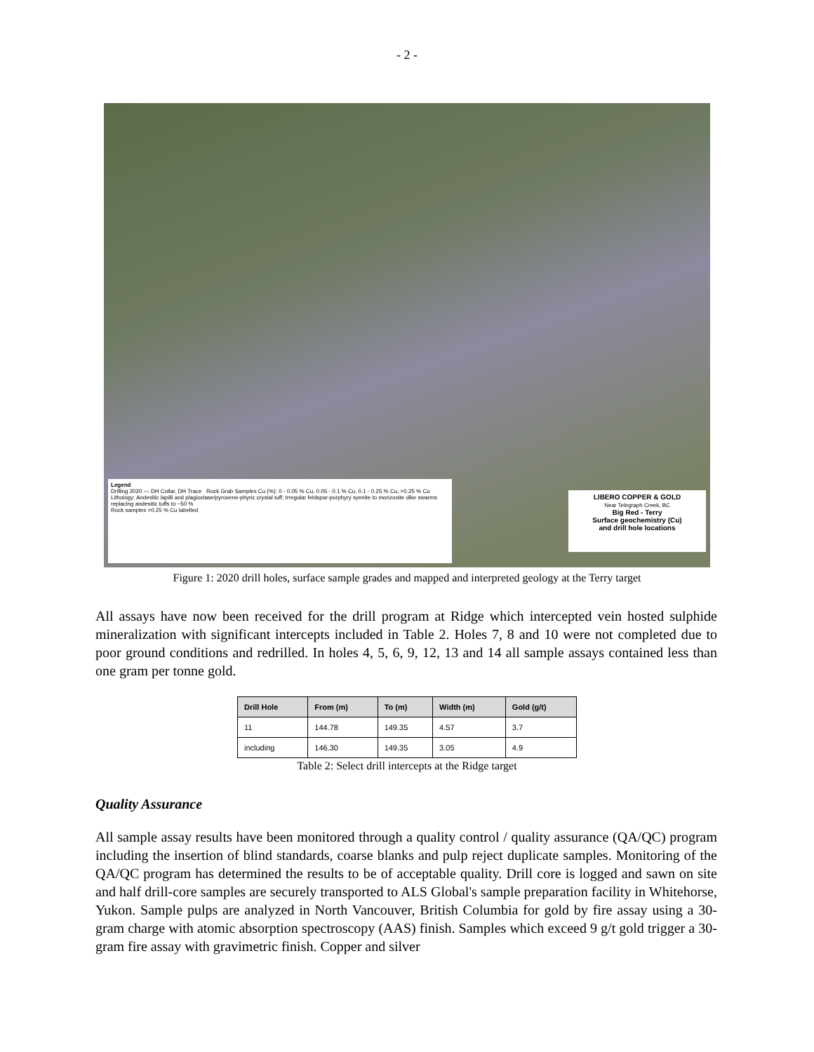- 2 -
Legend
Drilling 2020 — DH Collar, DH Trace Rock Grab Samples Cu (%): 0 - 0.05 % Cu, 0.05 - 0.1 % Cu, 0.1 - 0.25 % Cu, >0.25 % Cu Lithology: Andesitic lapilli and plagioclase/pyroxene-phyric crystal tuff; Irregular feldspar-porphyry syenite to monzonite dike swarms replacing andesitic tuffs to ~50 %
Rock samples >0.25 % Cu labelled
LIBERO COPPER & GOLD
Near Telegraph Creek, BC
Big Red - Terry
Surface geochemistry (Cu)
and drill hole locations
Figure 1: 2020 drill holes, surface sample grades and mapped and interpreted geology at the Terry target
All assays have now been received for the drill program at Ridge which intercepted vein hosted sulphide mineralization with significant intercepts included in Table 2. Holes 7, 8 and 10 were not completed due to poor ground conditions and redrilled. In holes 4, 5, 6, 9, 12, 13 and 14 all sample assays contained less than one gram per tonne gold.
| Drill Hole | From (m) | To (m) | Width (m) | Gold (g/t) |
| --- | --- | --- | --- | --- |
| 11 | 144.78 | 149.35 | 4.57 | 3.7 |
| including | 146.30 | 149.35 | 3.05 | 4.9 |
Table 2: Select drill intercepts at the Ridge target
Quality Assurance
All sample assay results have been monitored through a quality control / quality assurance (QA/QC) program including the insertion of blind standards, coarse blanks and pulp reject duplicate samples. Monitoring of the QA/QC program has determined the results to be of acceptable quality. Drill core is logged and sawn on site and half drill-core samples are securely transported to ALS Global's sample preparation facility in Whitehorse, Yukon. Sample pulps are analyzed in North Vancouver, British Columbia for gold by fire assay using a 30-gram charge with atomic absorption spectroscopy (AAS) finish. Samples which exceed 9 g/t gold trigger a 30-gram fire assay with gravimetric finish. Copper and silver